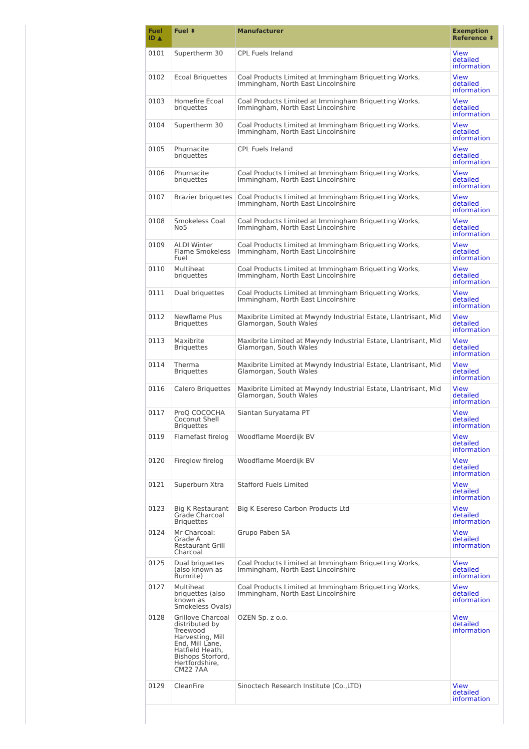| Fuel ID ▲ | Fuel ⬍ | Manufacturer | Exemption Reference ⬍ |
| --- | --- | --- | --- |
| 0101 | Supertherm 30 | CPL Fuels Ireland | View detailed information |
| 0102 | Ecoal Briquettes | Coal Products Limited at Immingham Briquetting Works, Immingham, North East Lincolnshire | View detailed information |
| 0103 | Homefire Ecoal briquettes | Coal Products Limited at Immingham Briquetting Works, Immingham, North East Lincolnshire | View detailed information |
| 0104 | Supertherm 30 | Coal Products Limited at Immingham Briquetting Works, Immingham, North East Lincolnshire | View detailed information |
| 0105 | Phurnacite briquettes | CPL Fuels Ireland | View detailed information |
| 0106 | Phurnacite briquettes | Coal Products Limited at Immingham Briquetting Works, Immingham, North East Lincolnshire | View detailed information |
| 0107 | Brazier briquettes | Coal Products Limited at Immingham Briquetting Works, Immingham, North East Lincolnshire | View detailed information |
| 0108 | Smokeless Coal No5 | Coal Products Limited at Immingham Briquetting Works, Immingham, North East Lincolnshire | View detailed information |
| 0109 | ALDI Winter Flame Smokeless Fuel | Coal Products Limited at Immingham Briquetting Works, Immingham, North East Lincolnshire | View detailed information |
| 0110 | Multiheat briquettes | Coal Products Limited at Immingham Briquetting Works, Immingham, North East Lincolnshire | View detailed information |
| 0111 | Dual briquettes | Coal Products Limited at Immingham Briquetting Works, Immingham, North East Lincolnshire | View detailed information |
| 0112 | Newflame Plus Briquettes | Maxibrite Limited at Mwyndy Industrial Estate, Llantrisant, Mid Glamorgan, South Wales | View detailed information |
| 0113 | Maxibrite Briquettes | Maxibrite Limited at Mwyndy Industrial Estate, Llantrisant, Mid Glamorgan, South Wales | View detailed information |
| 0114 | Therma Briquettes | Maxibrite Limited at Mwyndy Industrial Estate, Llantrisant, Mid Glamorgan, South Wales | View detailed information |
| 0116 | Calero Briquettes | Maxibrite Limited at Mwyndy Industrial Estate, Llantrisant, Mid Glamorgan, South Wales | View detailed information |
| 0117 | ProQ COCOCHA Coconut Shell Briquettes | Siantan Suryatama PT | View detailed information |
| 0119 | Flamefast firelog | Woodflame Moerdijk BV | View detailed information |
| 0120 | Fireglow firelog | Woodflame Moerdijk BV | View detailed information |
| 0121 | Superburn Xtra | Stafford Fuels Limited | View detailed information |
| 0123 | Big K Restaurant Grade Charcoal Briquettes | Big K Esereso Carbon Products Ltd | View detailed information |
| 0124 | Mr Charcoal: Grade A Restaurant Grill Charcoal | Grupo Paben SA | View detailed information |
| 0125 | Dual briquettes (also known as Burnrite) | Coal Products Limited at Immingham Briquetting Works, Immingham, North East Lincolnshire | View detailed information |
| 0127 | Multiheat briquettes (also known as Smokeless Ovals) | Coal Products Limited at Immingham Briquetting Works, Immingham, North East Lincolnshire | View detailed information |
| 0128 | Grillove Charcoal distributed by Treewood Harvesting, Mill End, Mill Lane, Hatfield Heath, Bishops Storford, Hertfordshire, CM22 7AA | OZEN Sp. z o.o. | View detailed information |
| 0129 | CleanFire | Sinoctech Research Institute (Co.,LTD) | View detailed information |